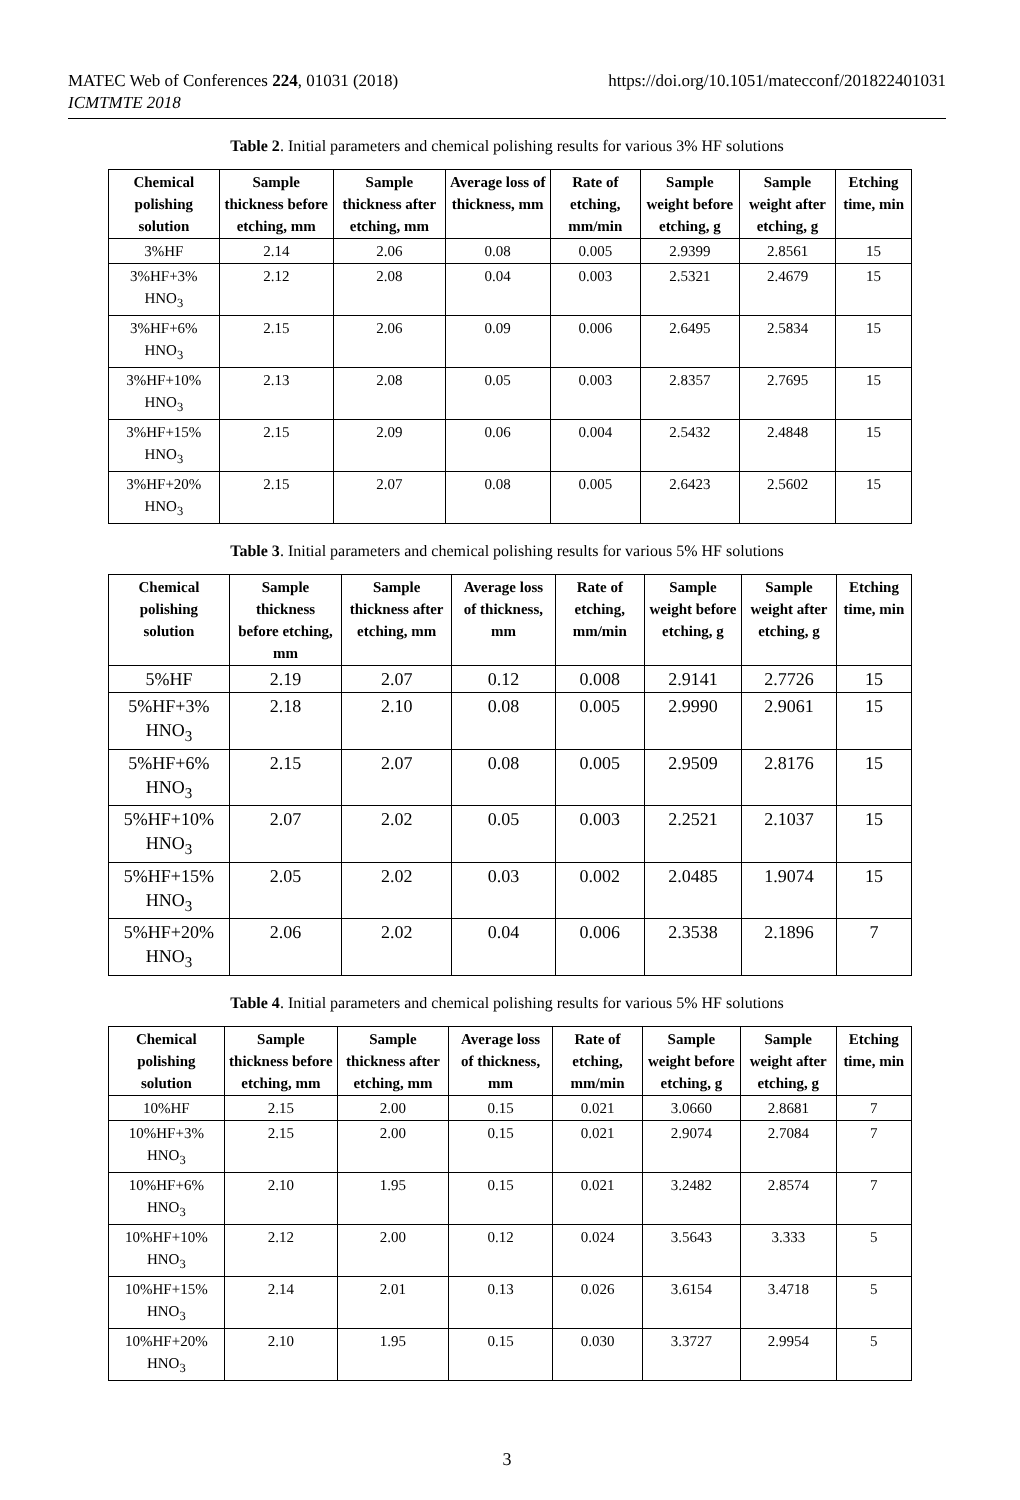MATEC Web of Conferences 224, 01031 (2018)
ICMTMTE 2018
https://doi.org/10.1051/matecconf/201822401031
Table 2. Initial parameters and chemical polishing results for various 3% HF solutions
| Chemical polishing solution | Sample thickness before etching, mm | Sample thickness after etching, mm | Average loss of thickness, mm | Rate of etching, mm/min | Sample weight before etching, g | Sample weight after etching, g | Etching time, min |
| --- | --- | --- | --- | --- | --- | --- | --- |
| 3%HF | 2.14 | 2.06 | 0.08 | 0.005 | 2.9399 | 2.8561 | 15 |
| 3%HF+3% HNO<sub>3</sub> | 2.12 | 2.08 | 0.04 | 0.003 | 2.5321 | 2.4679 | 15 |
| 3%HF+6% HNO<sub>3</sub> | 2.15 | 2.06 | 0.09 | 0.006 | 2.6495 | 2.5834 | 15 |
| 3%HF+10% HNO<sub>3</sub> | 2.13 | 2.08 | 0.05 | 0.003 | 2.8357 | 2.7695 | 15 |
| 3%HF+15% HNO<sub>3</sub> | 2.15 | 2.09 | 0.06 | 0.004 | 2.5432 | 2.4848 | 15 |
| 3%HF+20% HNO<sub>3</sub> | 2.15 | 2.07 | 0.08 | 0.005 | 2.6423 | 2.5602 | 15 |
Table 3. Initial parameters and chemical polishing results for various 5% HF solutions
| Chemical polishing solution | Sample thickness before etching, mm | Sample thickness after etching, mm | Average loss of thickness, mm | Rate of etching, mm/min | Sample weight before etching, g | Sample weight after etching, g | Etching time, min |
| --- | --- | --- | --- | --- | --- | --- | --- |
| 5%HF | 2.19 | 2.07 | 0.12 | 0.008 | 2.9141 | 2.7726 | 15 |
| 5%HF+3% HNO<sub>3</sub> | 2.18 | 2.10 | 0.08 | 0.005 | 2.9990 | 2.9061 | 15 |
| 5%HF+6% HNO<sub>3</sub> | 2.15 | 2.07 | 0.08 | 0.005 | 2.9509 | 2.8176 | 15 |
| 5%HF+10% HNO<sub>3</sub> | 2.07 | 2.02 | 0.05 | 0.003 | 2.2521 | 2.1037 | 15 |
| 5%HF+15% HNO<sub>3</sub> | 2.05 | 2.02 | 0.03 | 0.002 | 2.0485 | 1.9074 | 15 |
| 5%HF+20% HNO<sub>3</sub> | 2.06 | 2.02 | 0.04 | 0.006 | 2.3538 | 2.1896 | 7 |
Table 4. Initial parameters and chemical polishing results for various 5% HF solutions
| Chemical polishing solution | Sample thickness before etching, mm | Sample thickness after etching, mm | Average loss of thickness, mm | Rate of etching, mm/min | Sample weight before etching, g | Sample weight after etching, g | Etching time, min |
| --- | --- | --- | --- | --- | --- | --- | --- |
| 10%HF | 2.15 | 2.00 | 0.15 | 0.021 | 3.0660 | 2.8681 | 7 |
| 10%HF+3% HNO<sub>3</sub> | 2.15 | 2.00 | 0.15 | 0.021 | 2.9074 | 2.7084 | 7 |
| 10%HF+6% HNO<sub>3</sub> | 2.10 | 1.95 | 0.15 | 0.021 | 3.2482 | 2.8574 | 7 |
| 10%HF+10% HNO<sub>3</sub> | 2.12 | 2.00 | 0.12 | 0.024 | 3.5643 | 3.333 | 5 |
| 10%HF+15% HNO<sub>3</sub> | 2.14 | 2.01 | 0.13 | 0.026 | 3.6154 | 3.4718 | 5 |
| 10%HF+20% HNO<sub>3</sub> | 2.10 | 1.95 | 0.15 | 0.030 | 3.3727 | 2.9954 | 5 |
3